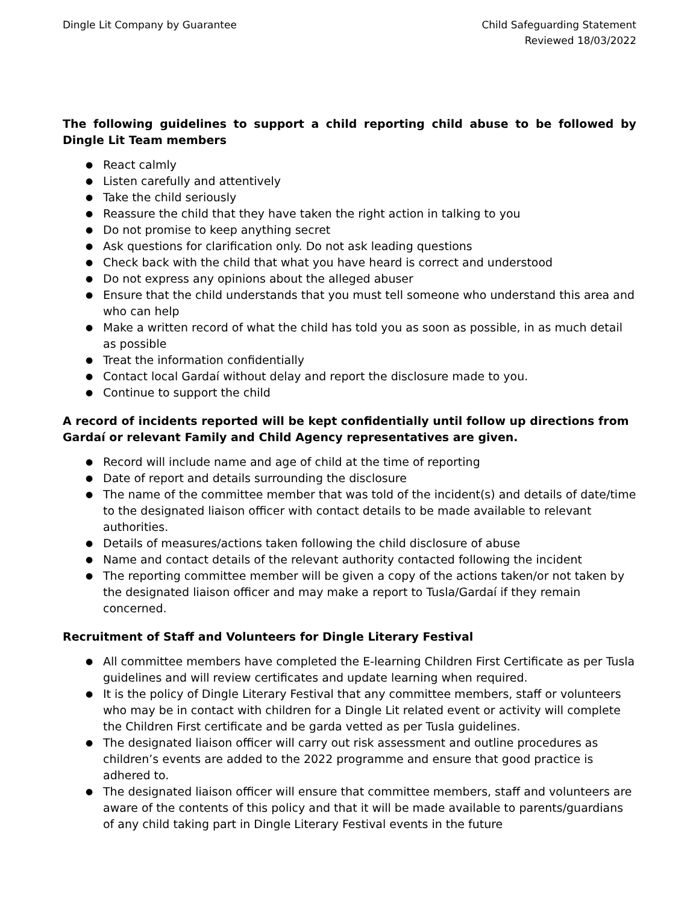Dingle Lit Company by Guarantee
Child Safeguarding Statement
Reviewed 18/03/2022
The following guidelines to support a child reporting child abuse to be followed by Dingle Lit Team members
● React calmly
● Listen carefully and attentively
● Take the child seriously
● Reassure the child that they have taken the right action in talking to you
● Do not promise to keep anything secret
● Ask questions for clarification only. Do not ask leading questions
● Check back with the child that what you have heard is correct and understood
● Do not express any opinions about the alleged abuser
● Ensure that the child understands that you must tell someone who understand this area and who can help
● Make a written record of what the child has told you as soon as possible, in as much detail as possible
● Treat the information confidentially
● Contact local Gardaí without delay and report the disclosure made to you.
● Continue to support the child
A record of incidents reported will be kept confidentially until follow up directions from Gardaí or relevant Family and Child Agency representatives are given.
● Record will include name and age of child at the time of reporting
● Date of report and details surrounding the disclosure
● The name of the committee member that was told of the incident(s) and details of date/time to the designated liaison officer with contact details to be made available to relevant authorities.
● Details of measures/actions taken following the child disclosure of abuse
● Name and contact details of the relevant authority contacted following the incident
● The reporting committee member will be given a copy of the actions taken/or not taken by the designated liaison officer and may make a report to Tusla/Gardaí if they remain concerned.
Recruitment of Staff and Volunteers for Dingle Literary Festival
● All committee members have completed the E-learning Children First Certificate as per Tusla guidelines and will review certificates and update learning when required.
● It is the policy of Dingle Literary Festival that any committee members, staff or volunteers who may be in contact with children for a Dingle Lit related event or activity will complete the Children First certificate and be garda vetted as per Tusla guidelines.
● The designated liaison officer will carry out risk assessment and outline procedures as children’s events are added to the 2022 programme and ensure that good practice is adhered to.
● The designated liaison officer will ensure that committee members, staff and volunteers are aware of the contents of this policy and that it will be made available to parents/guardians of any child taking part in Dingle Literary Festival events in the future